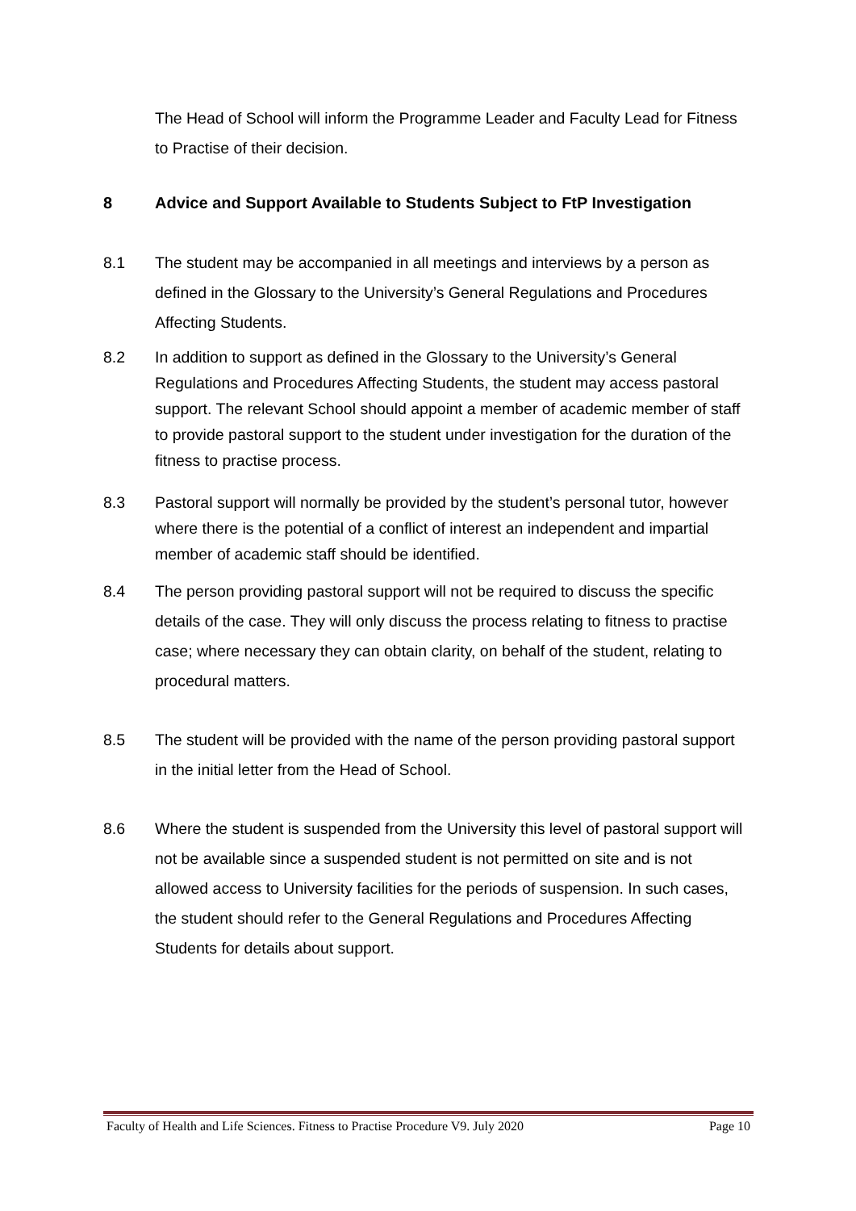The Head of School will inform the Programme Leader and Faculty Lead for Fitness to Practise of their decision.
8 Advice and Support Available to Students Subject to FtP Investigation
8.1 The student may be accompanied in all meetings and interviews by a person as defined in the Glossary to the University’s General Regulations and Procedures Affecting Students.
8.2 In addition to support as defined in the Glossary to the University’s General Regulations and Procedures Affecting Students, the student may access pastoral support. The relevant School should appoint a member of academic member of staff to provide pastoral support to the student under investigation for the duration of the fitness to practise process.
8.3 Pastoral support will normally be provided by the student’s personal tutor, however where there is the potential of a conflict of interest an independent and impartial member of academic staff should be identified.
8.4 The person providing pastoral support will not be required to discuss the specific details of the case. They will only discuss the process relating to fitness to practise case; where necessary they can obtain clarity, on behalf of the student, relating to procedural matters.
8.5 The student will be provided with the name of the person providing pastoral support in the initial letter from the Head of School.
8.6 Where the student is suspended from the University this level of pastoral support will not be available since a suspended student is not permitted on site and is not allowed access to University facilities for the periods of suspension. In such cases, the student should refer to the General Regulations and Procedures Affecting Students for details about support.
Faculty of Health and Life Sciences. Fitness to Practise Procedure V9. July 2020 Page 10